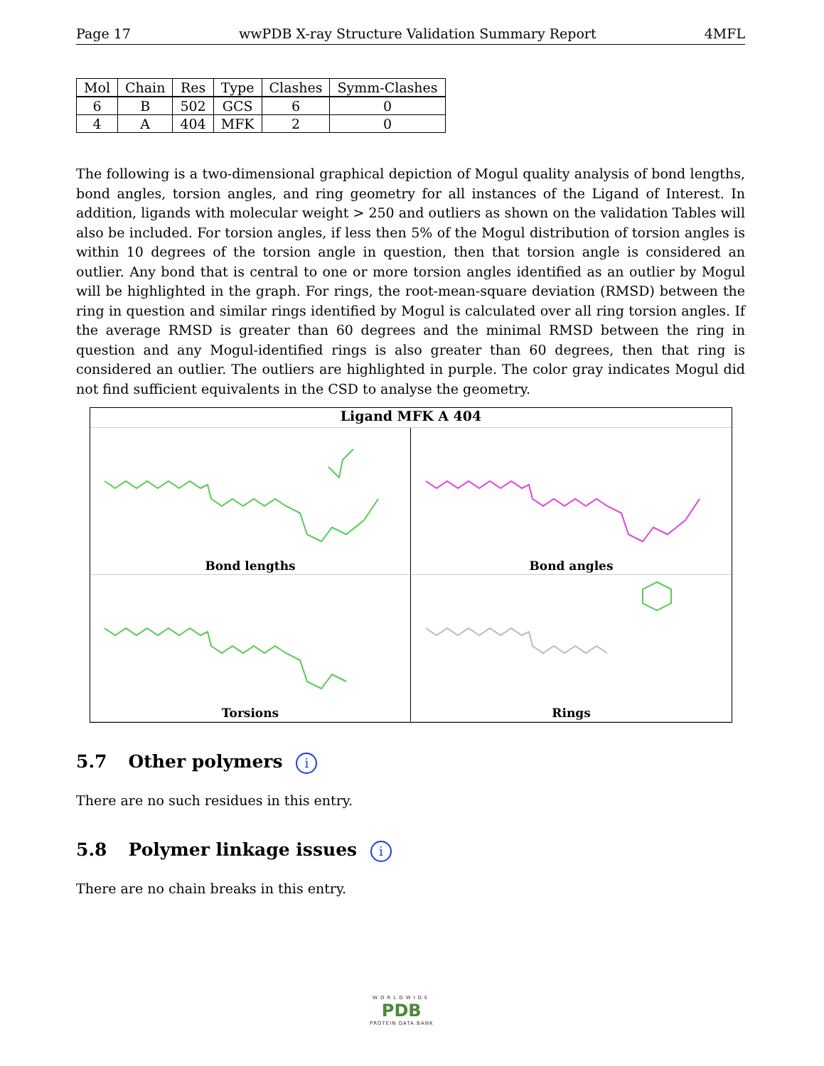Page 17 wwPDB X-ray Structure Validation Summary Report 4MFL
| Mol | Chain | Res | Type | Clashes | Symm-Clashes |
| --- | --- | --- | --- | --- | --- |
| 6 | B | 502 | GCS | 6 | 0 |
| 4 | A | 404 | MFK | 2 | 0 |
The following is a two-dimensional graphical depiction of Mogul quality analysis of bond lengths, bond angles, torsion angles, and ring geometry for all instances of the Ligand of Interest. In addition, ligands with molecular weight > 250 and outliers as shown on the validation Tables will also be included. For torsion angles, if less then 5% of the Mogul distribution of torsion angles is within 10 degrees of the torsion angle in question, then that torsion angle is considered an outlier. Any bond that is central to one or more torsion angles identified as an outlier by Mogul will be highlighted in the graph. For rings, the root-mean-square deviation (RMSD) between the ring in question and similar rings identified by Mogul is calculated over all ring torsion angles. If the average RMSD is greater than 60 degrees and the minimal RMSD between the ring in question and any Mogul-identified rings is also greater than 60 degrees, then that ring is considered an outlier. The outliers are highlighted in purple. The color gray indicates Mogul did not find sufficient equivalents in the CSD to analyse the geometry.
Ligand MFK A 404
Bond lengths
Bond angles
Torsions
Rings
5.7 Other polymers i
There are no such residues in this entry.
5.8 Polymer linkage issues i
There are no chain breaks in this entry.
WORLDWIDE
PDB
PROTEIN DATA BANK